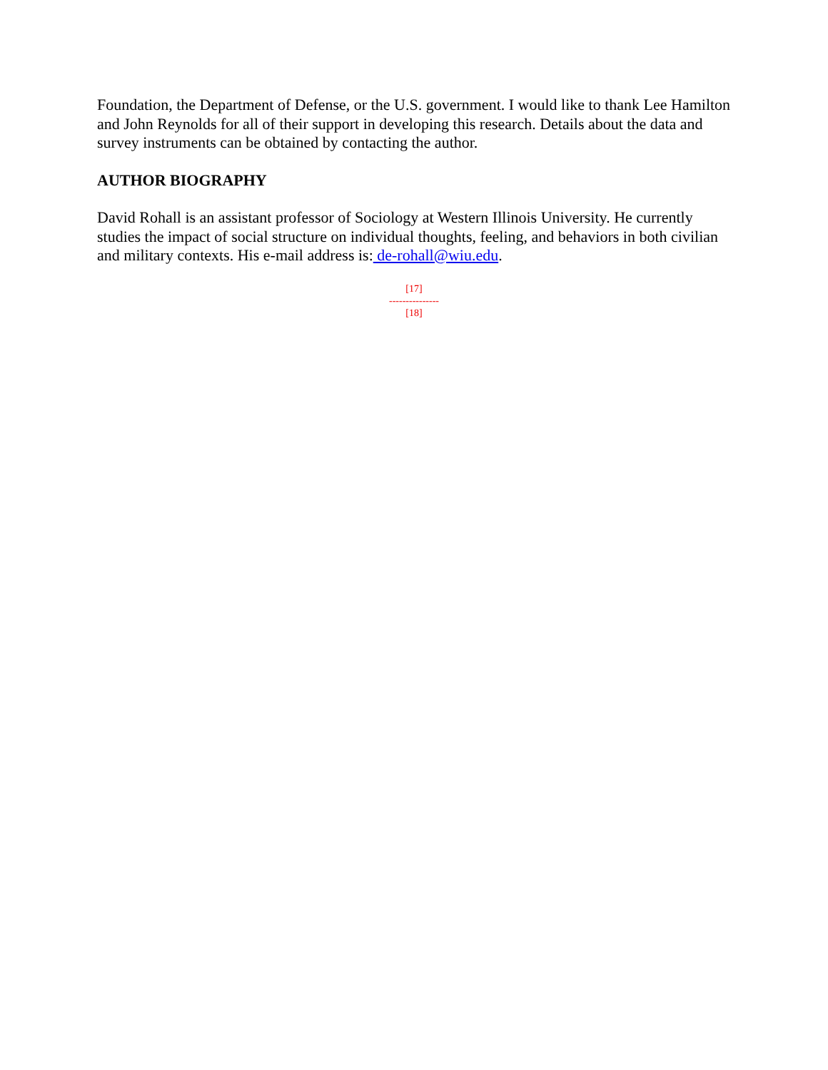Foundation, the Department of Defense, or the U.S. government. I would like to thank Lee Hamilton and John Reynolds for all of their support in developing this research. Details about the data and survey instruments can be obtained by contacting the author.
AUTHOR BIOGRAPHY
David Rohall is an assistant professor of Sociology at Western Illinois University. He currently studies the impact of social structure on individual thoughts, feeling, and behaviors in both civilian and military contexts. His e-mail address is: de-rohall@wiu.edu.
[17]
---------------
[18]